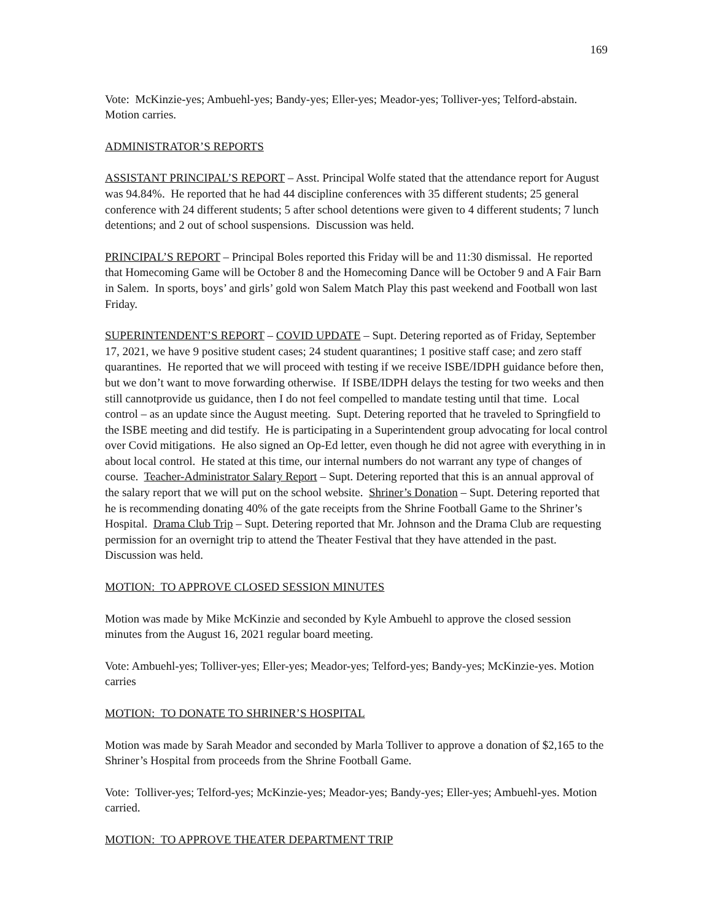169
Vote: McKinzie-yes; Ambuehl-yes; Bandy-yes; Eller-yes; Meador-yes; Tolliver-yes; Telford-abstain. Motion carries.
ADMINISTRATOR’S REPORTS
ASSISTANT PRINCIPAL’S REPORT – Asst. Principal Wolfe stated that the attendance report for August was 94.84%. He reported that he had 44 discipline conferences with 35 different students; 25 general conference with 24 different students; 5 after school detentions were given to 4 different students; 7 lunch detentions; and 2 out of school suspensions. Discussion was held.
PRINCIPAL’S REPORT – Principal Boles reported this Friday will be and 11:30 dismissal. He reported that Homecoming Game will be October 8 and the Homecoming Dance will be October 9 and A Fair Barn in Salem. In sports, boys’ and girls’ gold won Salem Match Play this past weekend and Football won last Friday.
SUPERINTENDENT’S REPORT – COVID UPDATE – Supt. Detering reported as of Friday, September 17, 2021, we have 9 positive student cases; 24 student quarantines; 1 positive staff case; and zero staff quarantines. He reported that we will proceed with testing if we receive ISBE/IDPH guidance before then, but we don’t want to move forwarding otherwise. If ISBE/IDPH delays the testing for two weeks and then still cannotprovide us guidance, then I do not feel compelled to mandate testing until that time. Local control – as an update since the August meeting. Supt. Detering reported that he traveled to Springfield to the ISBE meeting and did testify. He is participating in a Superintendent group advocating for local control over Covid mitigations. He also signed an Op-Ed letter, even though he did not agree with everything in in about local control. He stated at this time, our internal numbers do not warrant any type of changes of course. Teacher-Administrator Salary Report – Supt. Detering reported that this is an annual approval of the salary report that we will put on the school website. Shriner’s Donation – Supt. Detering reported that he is recommending donating 40% of the gate receipts from the Shrine Football Game to the Shriner’s Hospital. Drama Club Trip – Supt. Detering reported that Mr. Johnson and the Drama Club are requesting permission for an overnight trip to attend the Theater Festival that they have attended in the past. Discussion was held.
MOTION: TO APPROVE CLOSED SESSION MINUTES
Motion was made by Mike McKinzie and seconded by Kyle Ambuehl to approve the closed session minutes from the August 16, 2021 regular board meeting.
Vote: Ambuehl-yes; Tolliver-yes; Eller-yes; Meador-yes; Telford-yes; Bandy-yes; McKinzie-yes. Motion carries
MOTION: TO DONATE TO SHRINER’S HOSPITAL
Motion was made by Sarah Meador and seconded by Marla Tolliver to approve a donation of $2,165 to the Shriner’s Hospital from proceeds from the Shrine Football Game.
Vote: Tolliver-yes; Telford-yes; McKinzie-yes; Meador-yes; Bandy-yes; Eller-yes; Ambuehl-yes. Motion carried.
MOTION: TO APPROVE THEATER DEPARTMENT TRIP